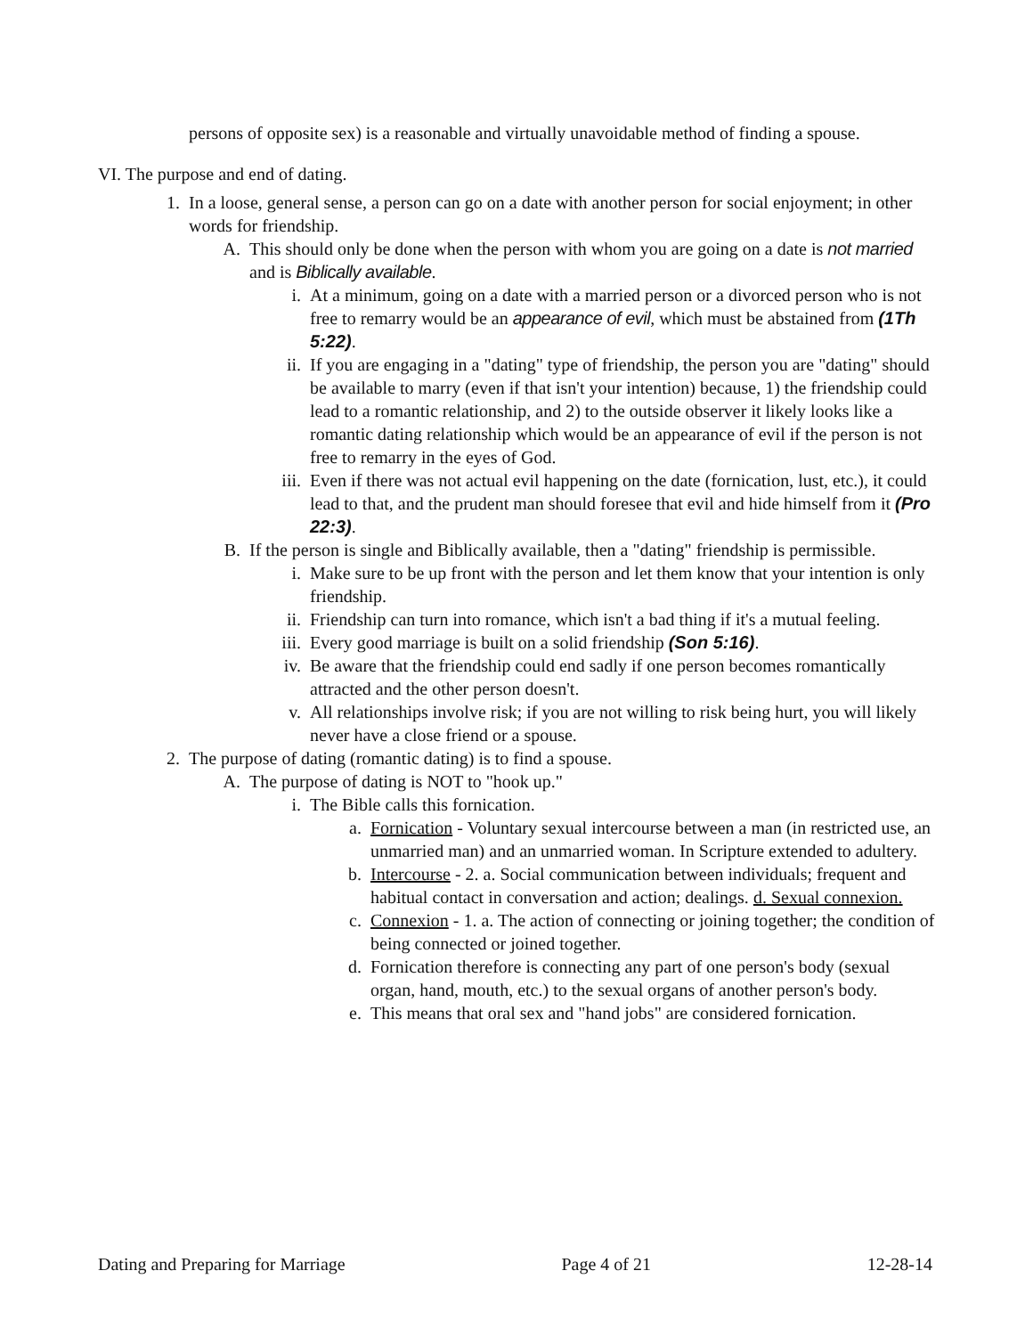persons of opposite sex) is a reasonable and virtually unavoidable method of finding a spouse.
VI. The purpose and end of dating.
1. In a loose, general sense, a person can go on a date with another person for social enjoyment; in other words for friendship.
A. This should only be done when the person with whom you are going on a date is not married and is Biblically available.
i. At a minimum, going on a date with a married person or a divorced person who is not free to remarry would be an appearance of evil, which must be abstained from (1Th 5:22).
ii. If you are engaging in a "dating" type of friendship, the person you are "dating" should be available to marry (even if that isn't your intention) because, 1) the friendship could lead to a romantic relationship, and 2) to the outside observer it likely looks like a romantic dating relationship which would be an appearance of evil if the person is not free to remarry in the eyes of God.
iii. Even if there was not actual evil happening on the date (fornication, lust, etc.), it could lead to that, and the prudent man should foresee that evil and hide himself from it (Pro 22:3).
B. If the person is single and Biblically available, then a "dating" friendship is permissible.
i. Make sure to be up front with the person and let them know that your intention is only friendship.
ii. Friendship can turn into romance, which isn't a bad thing if it's a mutual feeling.
iii. Every good marriage is built on a solid friendship (Son 5:16).
iv. Be aware that the friendship could end sadly if one person becomes romantically attracted and the other person doesn't.
v. All relationships involve risk; if you are not willing to risk being hurt, you will likely never have a close friend or a spouse.
2. The purpose of dating (romantic dating) is to find a spouse.
A. The purpose of dating is NOT to "hook up."
i. The Bible calls this fornication.
a. Fornication - Voluntary sexual intercourse between a man (in restricted use, an unmarried man) and an unmarried woman. In Scripture extended to adultery.
b. Intercourse - 2. a. Social communication between individuals; frequent and habitual contact in conversation and action; dealings. d. Sexual connexion.
c. Connexion - 1. a. The action of connecting or joining together; the condition of being connected or joined together.
d. Fornication therefore is connecting any part of one person's body (sexual organ, hand, mouth, etc.) to the sexual organs of another person's body.
e. This means that oral sex and "hand jobs" are considered fornication.
Dating and Preparing for Marriage Page 4 of 21 12-28-14